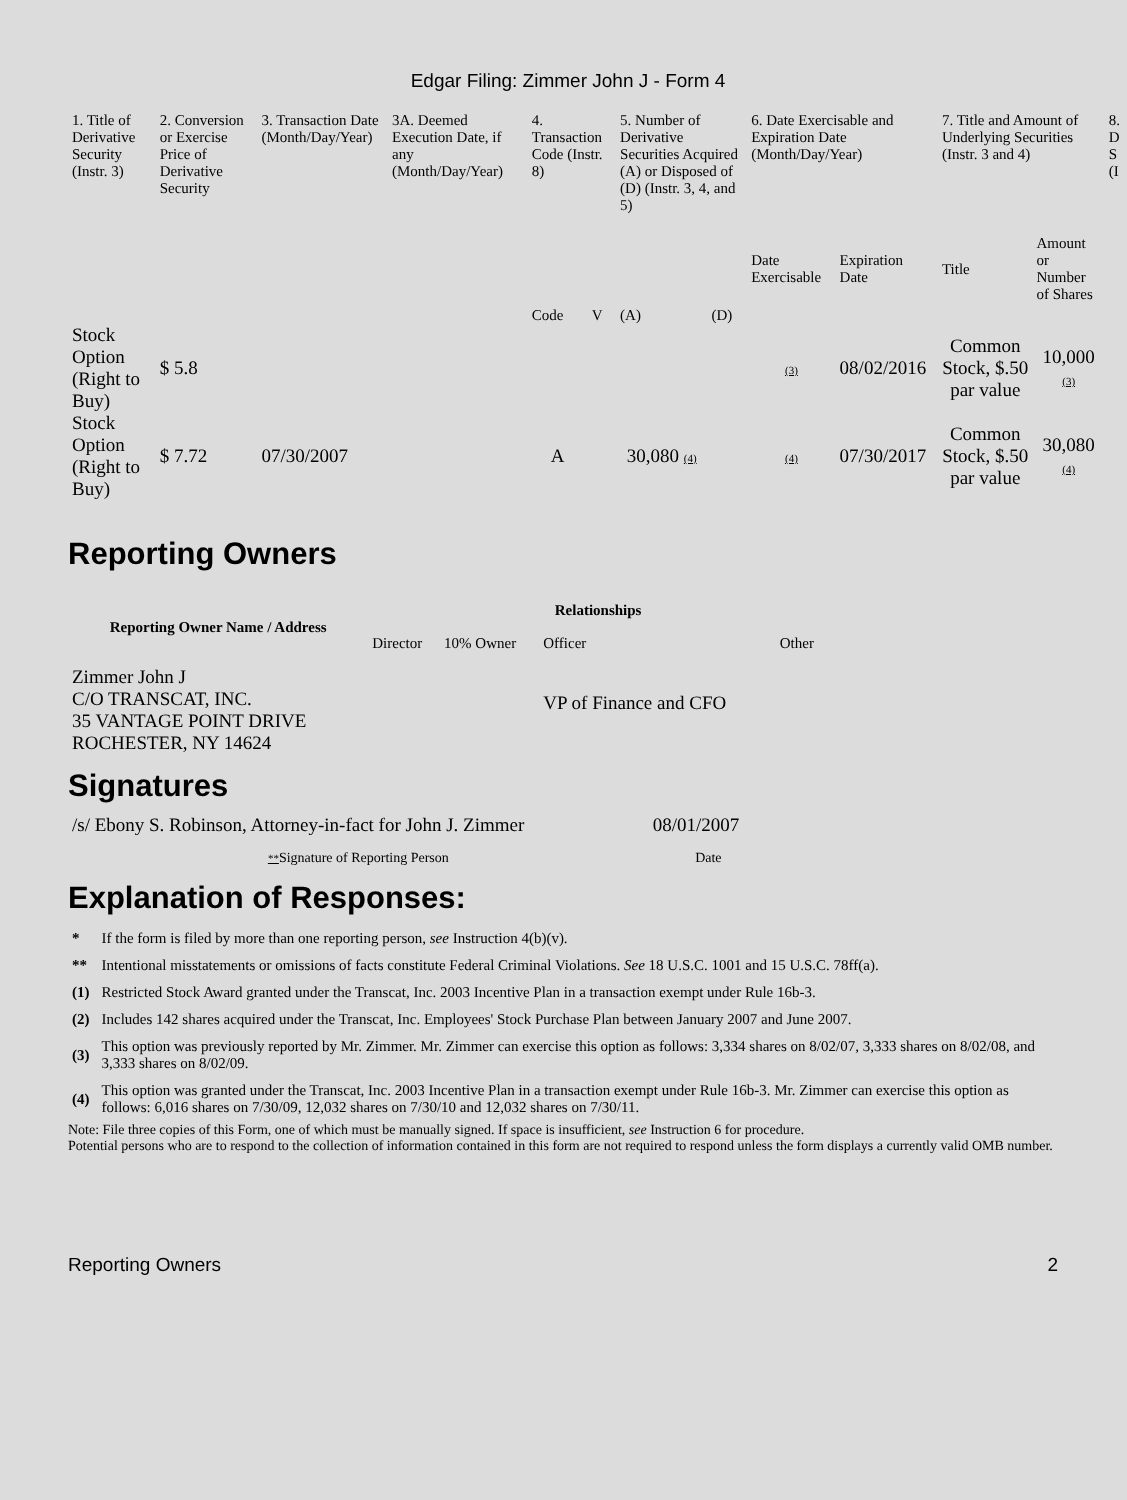Edgar Filing: Zimmer John J - Form 4
| 1. Title of Derivative Security (Instr. 3) | 2. Conversion or Exercise Price of Derivative Security | 3. Transaction Date (Month/Day/Year) | 3A. Deemed Execution Date, if any (Month/Day/Year) | 4. Transaction Code (Instr. 8) | | 5. Number of Derivative Securities Acquired (A) or Disposed of (D) (Instr. 3, 4, and 5) | | 6. Date Exercisable and Expiration Date (Month/Day/Year) | | 7. Title and Amount of Underlying Securities (Instr. 3 and 4) | | 8. D S (I |
| --- | --- | --- | --- | --- | --- | --- | --- | --- | --- | --- | --- | --- |
| | | | | Code | V | (A) | (D) | Date Exercisable | Expiration Date | Title | Amount or Number of Shares | |
| Stock Option (Right to Buy) | $ 5.8 | | | | | | | (3) | 08/02/2016 | Common Stock, $.50 par value | 10,000 (3) | |
| Stock Option (Right to Buy) | $ 7.72 | 07/30/2007 | | A | | 30,080 (4) | | (4) | 07/30/2017 | Common Stock, $.50 par value | 30,080 (4) | |
Reporting Owners
| Reporting Owner Name / Address | Relationships | | | |
| --- | --- | --- | --- | --- |
| | Director | 10% Owner | Officer | Other |
| Zimmer John J C/O TRANSCAT, INC. 35 VANTAGE POINT DRIVE ROCHESTER, NY 14624 | | | VP of Finance and CFO | |
Signatures
| /s/ Ebony S. Robinson, Attorney-in-fact for John J. Zimmer | 08/01/2007 |
| ** Signature of Reporting Person | Date |
Explanation of Responses:
| * | If the form is filed by more than one reporting person, see Instruction 4(b)(v). |
| ** | Intentional misstatements or omissions of facts constitute Federal Criminal Violations. See 18 U.S.C. 1001 and 15 U.S.C. 78ff(a). |
| (1) | Restricted Stock Award granted under the Transcat, Inc. 2003 Incentive Plan in a transaction exempt under Rule 16b-3. |
| (2) | Includes 142 shares acquired under the Transcat, Inc. Employees' Stock Purchase Plan between January 2007 and June 2007. |
| (3) | This option was previously reported by Mr. Zimmer. Mr. Zimmer can exercise this option as follows: 3,334 shares on 8/02/07, 3,333 shares on 8/02/08, and 3,333 shares on 8/02/09. |
| (4) | This option was granted under the Transcat, Inc. 2003 Incentive Plan in a transaction exempt under Rule 16b-3. Mr. Zimmer can exercise this option as follows: 6,016 shares on 7/30/09, 12,032 shares on 7/30/10 and 12,032 shares on 7/30/11. |
Note: File three copies of this Form, one of which must be manually signed. If space is insufficient, see Instruction 6 for procedure.
Potential persons who are to respond to the collection of information contained in this form are not required to respond unless the form displays a currently valid OMB number.
Reporting Owners 2